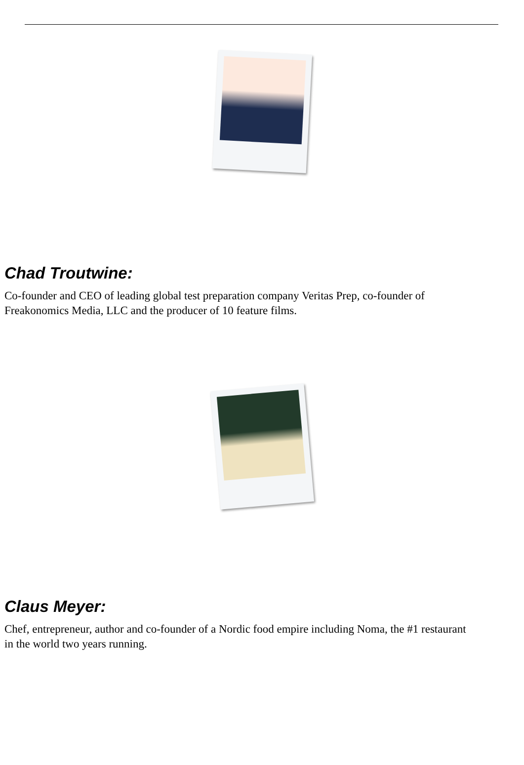Chad Troutwine:
Co-founder and CEO of leading global test preparation company Veritas Prep, co-founder of
Freakonomics Media, LLC and the producer of 10 feature films.
Claus Meyer:
Chef, entrepreneur, author and co-founder of a Nordic food empire including Noma, the #1 restaurant
in the world two years running.